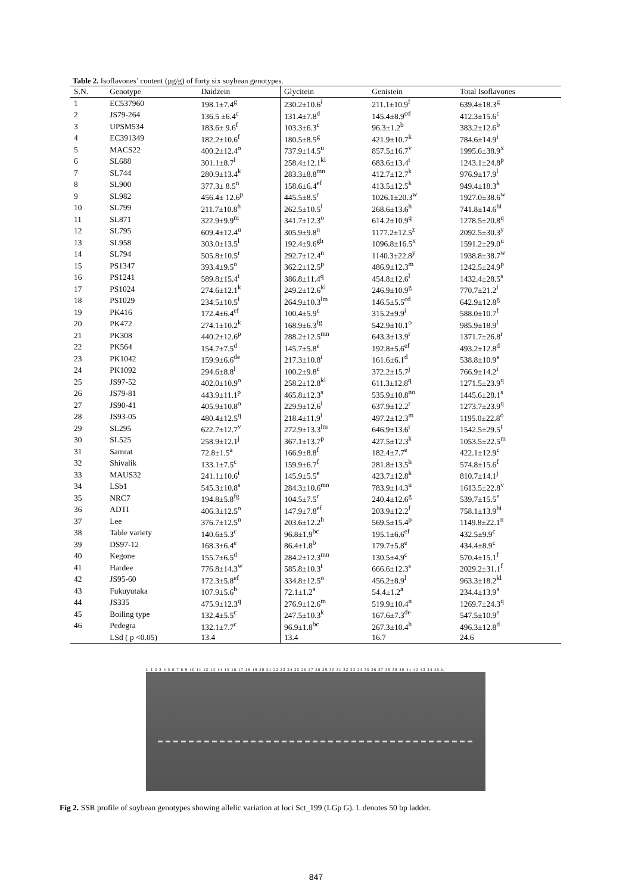Table 2. Isoflavones’ content (µg/g) of forty six soybean genotypes.
| S.N. | Genotype | Daidzein | Glycitein | Genistein | Total Isoflavones |
| --- | --- | --- | --- | --- | --- |
| 1 | EC537960 | 198.1±7.4<sup>g</sup> | 230.2±10.6<sup>i</sup> | 211.1±10.9<sup>f</sup> | 639.4±18.3<sup>g</sup> |
| 2 | JS79-264 | 136.5 ±6.4<sup>c</sup> | 131.4±7.8<sup>d</sup> | 145.4±8.9<sup>cd</sup> | 412.3±15.6<sup>c</sup> |
| 3 | UPSM534 | 183.6± 9.6<sup>f</sup> | 103.3±6.3<sup>c</sup> | 96.3±1.2<sup>b</sup> | 383.2±12.6<sup>b</sup> |
| 4 | EC391349 | 182.2±10.6<sup>f</sup> | 180.5±8.5<sup>g</sup> | 421.9±10.7<sup>k</sup> | 784.6±14.9<sup>i</sup> |
| 5 | MACS22 | 400.2±12.4<sup>o</sup> | 737.9±14.5<sup>u</sup> | 857.5±16.7<sup>v</sup> | 1995.6±38.9<sup>x</sup> |
| 6 | SL688 | 301.1±8.7<sup>l</sup> | 258.4±12.1<sup>kl</sup> | 683.6±13.4<sup>t</sup> | 1243.1±24.8<sup>p</sup> |
| 7 | SL744 | 280.9±13.4<sup>k</sup> | 283.3±8.8<sup>mn</sup> | 412.7±12.7<sup>k</sup> | 976.9±17.9<sup>l</sup> |
| 8 | SL900 | 377.3± 8.5<sup>n</sup> | 158.6±6.4<sup>ef</sup> | 413.5±12.5<sup>k</sup> | 949.4±18.3<sup>k</sup> |
| 9 | SL982 | 456.4± 12.6<sup>p</sup> | 445.5±8.5<sup>r</sup> | 1026.1±20.3<sup>w</sup> | 1927.0±38.6<sup>w</sup> |
| 10 | SL799 | 211.7±10.8<sup>h</sup> | 262.5±10.5<sup>l</sup> | 268.6±13.6<sup>h</sup> | 741.8±14.6<sup>hi</sup> |
| 11 | SL871 | 322.9±9.9<sup>m</sup> | 341.7±12.3<sup>o</sup> | 614.2±10.9<sup>q</sup> | 1278.5±20.8<sup>q</sup> |
| 12 | SL795 | 609.4±12.4<sup>u</sup> | 305.9±9.8<sup>n</sup> | 1177.2±12.5<sup>z</sup> | 2092.5±30.3<sup>y</sup> |
| 13 | SL958 | 303.0±13.5<sup>l</sup> | 192.4±9.6<sup>gh</sup> | 1096.8±16.5<sup>x</sup> | 1591.2±29.0<sup>u</sup> |
| 14 | SL794 | 505.8±10.5<sup>r</sup> | 292.7±12.4<sup>n</sup> | 1140.3±22.8<sup>y</sup> | 1938.8±38.7<sup>w</sup> |
| 15 | PS1347 | 393.4±9.5<sup>o</sup> | 362.2±12.5<sup>p</sup> | 486.9±12.3<sup>m</sup> | 1242.5±24.9<sup>p</sup> |
| 16 | PS1241 | 589.8±15.4<sup>t</sup> | 386.8±11.4<sup>q</sup> | 454.8±12.6<sup>l</sup> | 1432.4±28.5<sup>s</sup> |
| 17 | PS1024 | 274.6±12.1<sup>k</sup> | 249.2±12.6<sup>kl</sup> | 246.9±10.9<sup>g</sup> | 770.7±21.2<sup>i</sup> |
| 18 | PS1029 | 234.5±10.5<sup>i</sup> | 264.9±10.3<sup>lm</sup> | 146.5±5.5<sup>cd</sup> | 642.9±12.8<sup>g</sup> |
| 19 | PK416 | 172.4±6.4<sup>ef</sup> | 100.4±5.9<sup>c</sup> | 315.2±9.9<sup>i</sup> | 588.0±10.7<sup>f</sup> |
| 20 | PK472 | 274.1±10.2<sup>k</sup> | 168.9±6.3<sup>fg</sup> | 542.9±10.1<sup>o</sup> | 985.9±18.9<sup>l</sup> |
| 21 | PK308 | 440.2±12.6<sup>p</sup> | 288.2±12.5<sup>mn</sup> | 643.3±13.9<sup>r</sup> | 1371.7±26.8<sup>r</sup> |
| 22 | PK564 | 154.7±7.5<sup>d</sup> | 145.7±5.8<sup>e</sup> | 192.8±5.6<sup>ef</sup> | 493.2±12.8<sup>d</sup> |
| 23 | PK1042 | 159.9±6.6<sup>de</sup> | 217.3±10.8<sup>i</sup> | 161.6±6.1<sup>d</sup> | 538.8±10.9<sup>e</sup> |
| 24 | PK1092 | 294.6±8.8<sup>l</sup> | 100.2±9.8<sup>c</sup> | 372.2±15.7<sup>j</sup> | 766.9±14.2<sup>i</sup> |
| 25 | JS97-52 | 402.0±10.9<sup>o</sup> | 258.2±12.8<sup>kl</sup> | 611.3±12.8<sup>q</sup> | 1271.5±23.9<sup>q</sup> |
| 26 | JS79-81 | 443.9±11.1<sup>p</sup> | 465.8±12.3<sup>s</sup> | 535.9±10.8<sup>no</sup> | 1445.6±28.1<sup>s</sup> |
| 27 | JS90-41 | 405.9±10.8<sup>o</sup> | 229.9±12.6<sup>i</sup> | 637.9±12.2<sup>r</sup> | 1273.7±23.9<sup>q</sup> |
| 28 | JS93-05 | 480.4±12.5<sup>q</sup> | 218.4±11.9<sup>i</sup> | 497.2±12.3<sup>m</sup> | 1195.0±22.8<sup>o</sup> |
| 29 | SL295 | 622.7±12.7<sup>v</sup> | 272.9±13.3<sup>lm</sup> | 646.9±13.6<sup>r</sup> | 1542.5±29.5<sup>t</sup> |
| 30 | SL525 | 258.9±12.1<sup>j</sup> | 367.1±13.7<sup>p</sup> | 427.5±12.3<sup>k</sup> | 1053.5±22.5<sup>m</sup> |
| 31 | Samrat | 72.8±1.5<sup>a</sup> | 166.9±8.8<sup>f</sup> | 182.4±7.7<sup>e</sup> | 422.1±12.9<sup>c</sup> |
| 32 | Shivalik | 133.1±7.5<sup>c</sup> | 159.9±6.7<sup>f</sup> | 281.8±13.5<sup>h</sup> | 574.8±15.6<sup>f</sup> |
| 33 | MAUS32 | 241.1±10.6<sup>i</sup> | 145.9±5.5<sup>e</sup> | 423.7±12.8<sup>k</sup> | 810.7±14.1<sup>j</sup> |
| 34 | LSb1 | 545.3±10.8<sup>s</sup> | 284.3±10.6<sup>mn</sup> | 783.9±14.3<sup>u</sup> | 1613.5±22.8<sup>v</sup> |
| 35 | NRC7 | 194.8±5.8<sup>fg</sup> | 104.5±7.5<sup>c</sup> | 240.4±12.6<sup>g</sup> | 539.7±15.5<sup>e</sup> |
| 36 | ADTI | 406.3±12.5<sup>o</sup> | 147.9±7.8<sup>ef</sup> | 203.9±12.2<sup>f</sup> | 758.1±13.9<sup>hi</sup> |
| 37 | Lee | 376.7±12.5<sup>n</sup> | 203.6±12.2<sup>h</sup> | 569.5±15.4<sup>p</sup> | 1149.8±22.1<sup>n</sup> |
| 38 | Table variety | 140.6±5.3<sup>c</sup> | 96.8±1.9<sup>bc</sup> | 195.1±6.6<sup>ef</sup> | 432.5±9.9<sup>c</sup> |
| 39 | DS97-12 | 168.3±6.4<sup>e</sup> | 86.4±1.8<sup>b</sup> | 179.7±5.8<sup>e</sup> | 434.4±8.9<sup>c</sup> |
| 40 | Kegone | 155.7±6.5<sup>d</sup> | 284.2±12.3<sup>mn</sup> | 130.5±4.9<sup>c</sup> | 570.4±15.1<sup>f</sup> |
| 41 | Hardee | 776.8±14.3<sup>w</sup> | 585.8±10.3<sup>t</sup> | 666.6±12.3<sup>s</sup> | 2029.2±31.1<sup>f</sup> |
| 42 | JS95-60 | 172.3±5.8<sup>ef</sup> | 334.8±12.5<sup>o</sup> | 456.2±8.9<sup>l</sup> | 963.3±18.2<sup>kl</sup> |
| 43 | Fukuyutaka | 107.9±5.6<sup>b</sup> | 72.1±1.2<sup>a</sup> | 54.4±1.2<sup>a</sup> | 234.4±13.9<sup>a</sup> |
| 44 | JS335 | 475.9±12.3<sup>q</sup> | 276.9±12.6<sup>m</sup> | 519.9±10.4<sup>n</sup> | 1269.7±24.3<sup>q</sup> |
| 45 | Boiling type | 132.4±5.5<sup>c</sup> | 247.5±10.3<sup>k</sup> | 167.6±7.3<sup>de</sup> | 547.5±10.9<sup>e</sup> |
| 46 | Pedegra | 132.1±7.7<sup>c</sup> | 96.9±1.8<sup>bc</sup> | 267.3±10.4<sup>h</sup> | 496.3±12.8<sup>d</sup> |
| | LSd ( p <0.05) | 13.4 | 13.4 | 16.7 | 24.6 |
L 1 2 3 4 5 6 7 8 9 10 11 12 13 14 15 16 17 18 19 20 21 22 23 24 25 26 27 28 29 30 31 32 33 34 35 36 37 38 39 40 41 42 43 44 45 L
Fig 2. SSR profile of soybean genotypes showing allelic variation at loci Sct_199 (LGp G). L denotes 50 bp ladder.
847